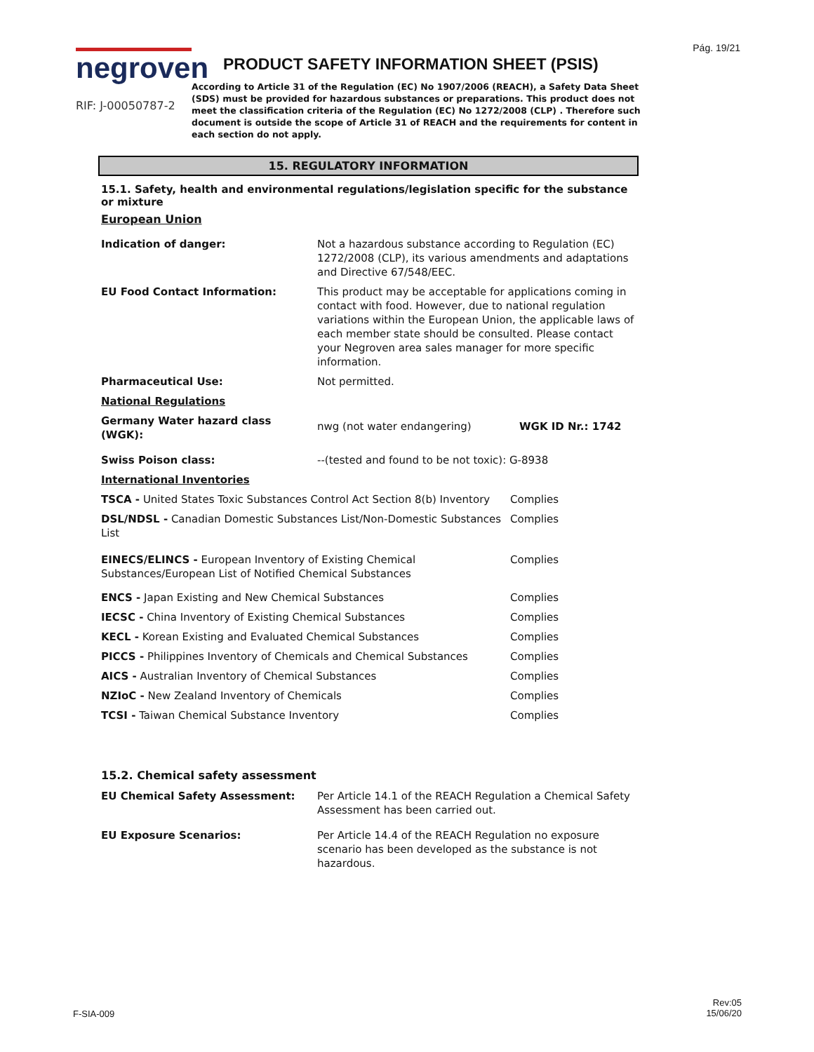Pág. 19/21
negroven
RIF: J-00050787-2
PRODUCT SAFETY INFORMATION SHEET (PSIS)
According to Article 31 of the Regulation (EC) No 1907/2006 (REACH), a Safety Data Sheet (SDS) must be provided for hazardous substances or preparations. This product does not meet the classification criteria of the Regulation (EC) No 1272/2008 (CLP) . Therefore such document is outside the scope of Article 31 of REACH and the requirements for content in each section do not apply.
15. REGULATORY INFORMATION
15.1. Safety, health and environmental regulations/legislation specific for the substance or mixture
European Union
| Indication of danger: | Not a hazardous substance according to Regulation (EC) 1272/2008 (CLP), its various amendments and adaptations and Directive 67/548/EEC. | |
| EU Food Contact Information: | This product may be acceptable for applications coming in contact with food. However, due to national regulation variations within the European Union, the applicable laws of each member state should be consulted. Please contact your Negroven area sales manager for more specific information. | |
| Pharmaceutical Use: | Not permitted. | |
| National Regulations | | |
| Germany Water hazard class (WGK): | nwg (not water endangering) | WGK ID Nr.: 1742 |
| Swiss Poison class: | --(tested and found to be not toxic): G-8938 | |
| International Inventories | | |
| TSCA - United States Toxic Substances Control Act Section 8(b) Inventory | Complies |
| DSL/NDSL - Canadian Domestic Substances List/Non-Domestic Substances List | Complies |
| EINECS/ELINCS - European Inventory of Existing Chemical Substances/European List of Notified Chemical Substances | Complies |
| ENCS - Japan Existing and New Chemical Substances | Complies |
| IECSC - China Inventory of Existing Chemical Substances | Complies |
| KECL - Korean Existing and Evaluated Chemical Substances | Complies |
| PICCS - Philippines Inventory of Chemicals and Chemical Substances | Complies |
| AICS - Australian Inventory of Chemical Substances | Complies |
| NZIoC - New Zealand Inventory of Chemicals | Complies |
| TCSI - Taiwan Chemical Substance Inventory | Complies |
15.2. Chemical safety assessment
| EU Chemical Safety Assessment: | Per Article 14.1 of the REACH Regulation a Chemical Safety Assessment has been carried out. |
| EU Exposure Scenarios: | Per Article 14.4 of the REACH Regulation no exposure scenario has been developed as the substance is not hazardous. |
F-SIA-009
Rev:05
15/06/20